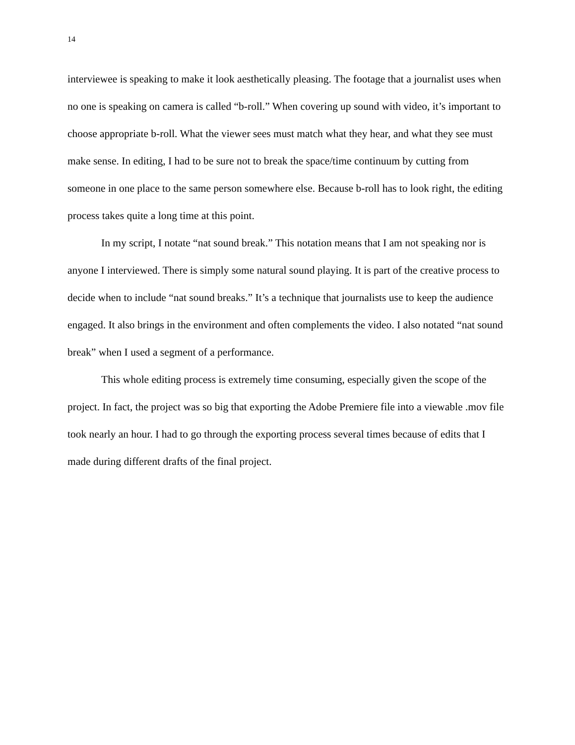14
interviewee is speaking to make it look aesthetically pleasing. The footage that a journalist uses when no one is speaking on camera is called “b-roll.” When covering up sound with video, it’s important to choose appropriate b-roll. What the viewer sees must match what they hear, and what they see must make sense. In editing, I had to be sure not to break the space/time continuum by cutting from someone in one place to the same person somewhere else. Because b-roll has to look right, the editing process takes quite a long time at this point.
In my script, I notate “nat sound break.” This notation means that I am not speaking nor is anyone I interviewed. There is simply some natural sound playing. It is part of the creative process to decide when to include “nat sound breaks.” It’s a technique that journalists use to keep the audience engaged. It also brings in the environment and often complements the video. I also notated “nat sound break” when I used a segment of a performance.
This whole editing process is extremely time consuming, especially given the scope of the project. In fact, the project was so big that exporting the Adobe Premiere file into a viewable .mov file took nearly an hour. I had to go through the exporting process several times because of edits that I made during different drafts of the final project.